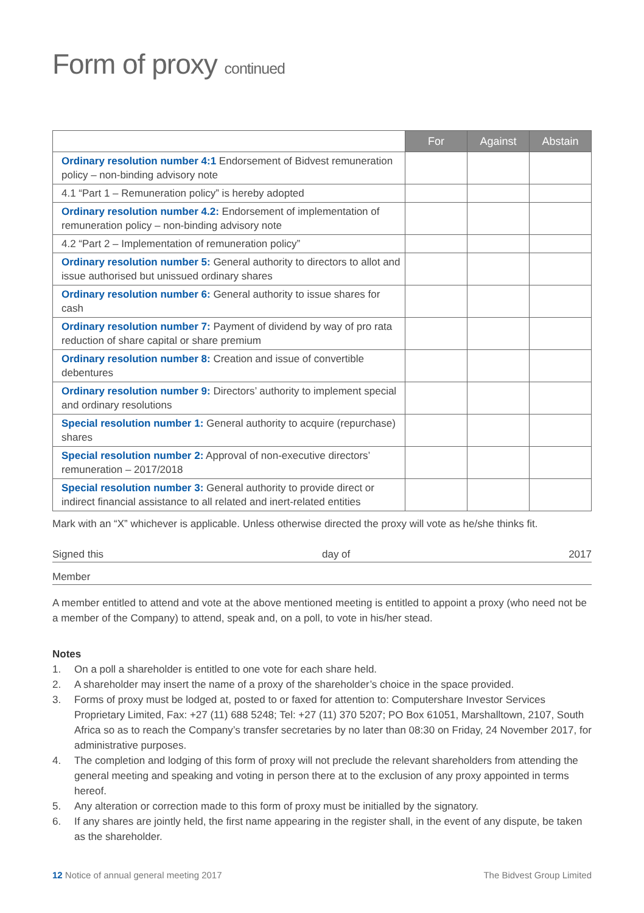Form of proxy continued
| | For | Against | Abstain |
| --- | --- | --- | --- |
| Ordinary resolution number 4:1 Endorsement of Bidvest remuneration policy – non-binding advisory note | | | |
| 4.1 “Part 1 – Remuneration policy” is hereby adopted | | | |
| Ordinary resolution number 4.2: Endorsement of implementation of remuneration policy – non-binding advisory note | | | |
| 4.2 “Part 2 – Implementation of remuneration policy” | | | |
| Ordinary resolution number 5: General authority to directors to allot and issue authorised but unissued ordinary shares | | | |
| Ordinary resolution number 6: General authority to issue shares for cash | | | |
| Ordinary resolution number 7: Payment of dividend by way of pro rata reduction of share capital or share premium | | | |
| Ordinary resolution number 8: Creation and issue of convertible debentures | | | |
| Ordinary resolution number 9: Directors’ authority to implement special and ordinary resolutions | | | |
| Special resolution number 1: General authority to acquire (repurchase) shares | | | |
| Special resolution number 2: Approval of non-executive directors’ remuneration – 2017/2018 | | | |
| Special resolution number 3: General authority to provide direct or indirect financial assistance to all related and inert-related entities | | | |
Mark with an “X” whichever is applicable. Unless otherwise directed the proxy will vote as he/she thinks fit.
Signed this day of 2017
Member
A member entitled to attend and vote at the above mentioned meeting is entitled to appoint a proxy (who need not be a member of the Company) to attend, speak and, on a poll, to vote in his/her stead.
Notes
1. On a poll a shareholder is entitled to one vote for each share held.
2. A shareholder may insert the name of a proxy of the shareholder’s choice in the space provided.
3. Forms of proxy must be lodged at, posted to or faxed for attention to: Computershare Investor Services Proprietary Limited, Fax: +27 (11) 688 5248; Tel: +27 (11) 370 5207; PO Box 61051, Marshalltown, 2107, South Africa so as to reach the Company’s transfer secretaries by no later than 08:30 on Friday, 24 November 2017, for administrative purposes.
4. The completion and lodging of this form of proxy will not preclude the relevant shareholders from attending the general meeting and speaking and voting in person there at to the exclusion of any proxy appointed in terms hereof.
5. Any alteration or correction made to this form of proxy must be initialled by the signatory.
6. If any shares are jointly held, the first name appearing in the register shall, in the event of any dispute, be taken as the shareholder.
12 Notice of annual general meeting 2017 The Bidvest Group Limited